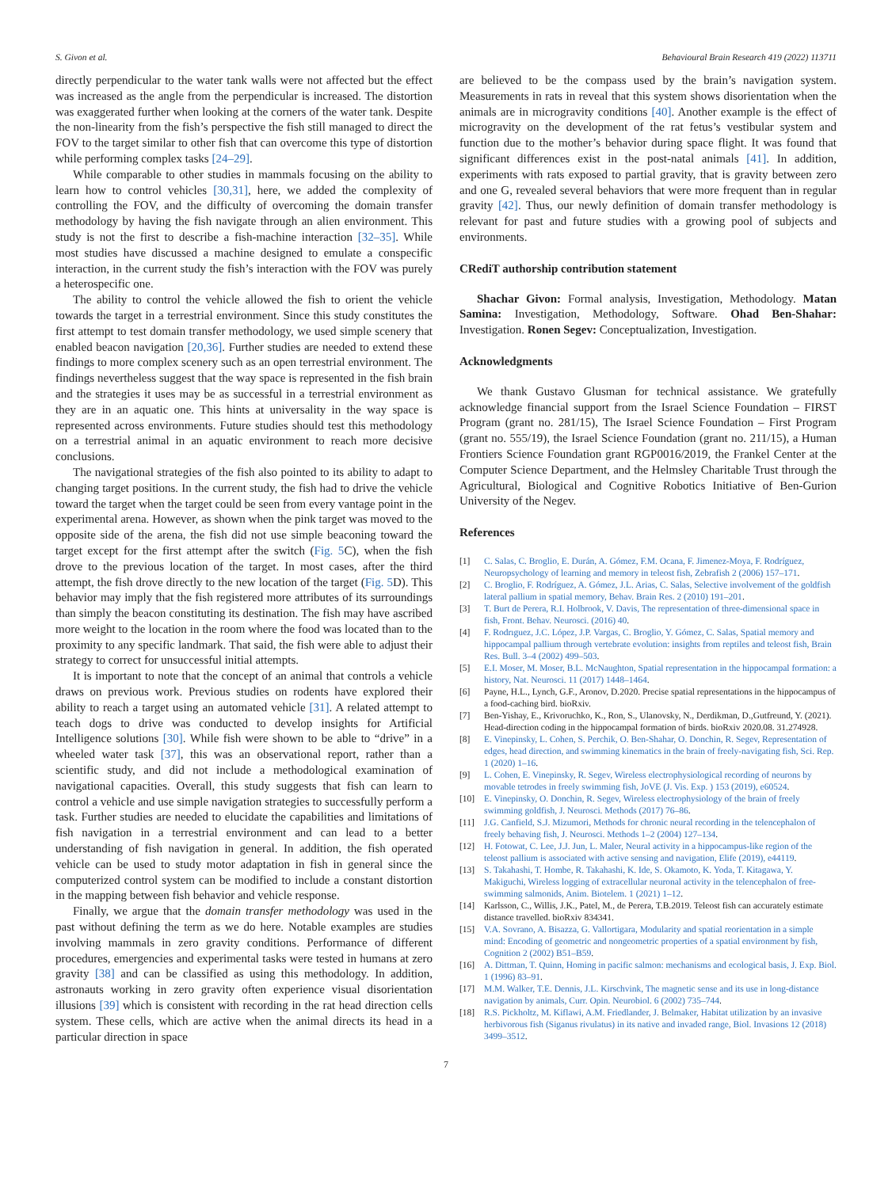S. Givon et al. Behavioural Brain Research 419 (2022) 113711
directly perpendicular to the water tank walls were not affected but the effect was increased as the angle from the perpendicular is increased. The distortion was exaggerated further when looking at the corners of the water tank. Despite the non-linearity from the fish’s perspective the fish still managed to direct the FOV to the target similar to other fish that can overcome this type of distortion while performing complex tasks [24–29].
While comparable to other studies in mammals focusing on the ability to learn how to control vehicles [30,31], here, we added the complexity of controlling the FOV, and the difficulty of overcoming the domain transfer methodology by having the fish navigate through an alien environment. This study is not the first to describe a fish-machine interaction [32–35]. While most studies have discussed a machine designed to emulate a conspecific interaction, in the current study the fish’s interaction with the FOV was purely a heterospecific one.
The ability to control the vehicle allowed the fish to orient the vehicle towards the target in a terrestrial environment. Since this study constitutes the first attempt to test domain transfer methodology, we used simple scenery that enabled beacon navigation [20,36]. Further studies are needed to extend these findings to more complex scenery such as an open terrestrial environment. The findings nevertheless suggest that the way space is represented in the fish brain and the strategies it uses may be as successful in a terrestrial environment as they are in an aquatic one. This hints at universality in the way space is represented across environments. Future studies should test this methodology on a terrestrial animal in an aquatic environment to reach more decisive conclusions.
The navigational strategies of the fish also pointed to its ability to adapt to changing target positions. In the current study, the fish had to drive the vehicle toward the target when the target could be seen from every vantage point in the experimental arena. However, as shown when the pink target was moved to the opposite side of the arena, the fish did not use simple beaconing toward the target except for the first attempt after the switch (Fig. 5 C), when the fish drove to the previous location of the target. In most cases, after the third attempt, the fish drove directly to the new location of the target (Fig. 5 D). This behavior may imply that the fish registered more attributes of its surroundings than simply the beacon constituting its destination. The fish may have ascribed more weight to the location in the room where the food was located than to the proximity to any specific landmark. That said, the fish were able to adjust their strategy to correct for unsuccessful initial attempts.
It is important to note that the concept of an animal that controls a vehicle draws on previous work. Previous studies on rodents have explored their ability to reach a target using an automated vehicle [31]. A related attempt to teach dogs to drive was conducted to develop insights for Artificial Intelligence solutions [30]. While fish were shown to be able to “drive” in a wheeled water task [37], this was an observational report, rather than a scientific study, and did not include a methodological examination of navigational capacities. Overall, this study suggests that fish can learn to control a vehicle and use simple navigation strategies to successfully perform a task. Further studies are needed to elucidate the capabilities and limitations of fish navigation in a terrestrial environment and can lead to a better understanding of fish navigation in general. In addition, the fish operated vehicle can be used to study motor adaptation in fish in general since the computerized control system can be modified to include a constant distortion in the mapping between fish behavior and vehicle response.
Finally, we argue that the domain transfer methodology was used in the past without defining the term as we do here. Notable examples are studies involving mammals in zero gravity conditions. Performance of different procedures, emergencies and experimental tasks were tested in humans at zero gravity [38] and can be classified as using this methodology. In addition, astronauts working in zero gravity often experience visual disorientation illusions [39] which is consistent with recording in the rat head direction cells system. These cells, which are active when the animal directs its head in a particular direction in space
are believed to be the compass used by the brain’s navigation system. Measurements in rats in reveal that this system shows disorientation when the animals are in microgravity conditions [40]. Another example is the effect of microgravity on the development of the rat fetus’s vestibular system and function due to the mother’s behavior during space flight. It was found that significant differences exist in the post-natal animals [41]. In addition, experiments with rats exposed to partial gravity, that is gravity between zero and one G, revealed several behaviors that were more frequent than in regular gravity [42]. Thus, our newly definition of domain transfer methodology is relevant for past and future studies with a growing pool of subjects and environments.
CRediT authorship contribution statement
Shachar Givon: Formal analysis, Investigation, Methodology. Matan Samina: Investigation, Methodology, Software. Ohad Ben-Shahar: Investigation. Ronen Segev: Conceptualization, Investigation.
Acknowledgments
We thank Gustavo Glusman for technical assistance. We gratefully acknowledge financial support from the Israel Science Foundation – FIRST Program (grant no. 281/15), The Israel Science Foundation – First Program (grant no. 555/19), the Israel Science Foundation (grant no. 211/15), a Human Frontiers Science Foundation grant RGP0016/2019, the Frankel Center at the Computer Science Department, and the Helmsley Charitable Trust through the Agricultural, Biological and Cognitive Robotics Initiative of Ben-Gurion University of the Negev.
References
[1] C. Salas, C. Broglio, E. Durán, A. Gómez, F.M. Ocana, F. Jimenez-Moya, F. Rodríguez, Neuropsychology of learning and memory in teleost fish, Zebrafish 2 (2006) 157–171.
[2] C. Broglio, F. Rodríguez, A. Gómez, J.L. Arias, C. Salas, Selective involvement of the goldfish lateral pallium in spatial memory, Behav. Brain Res. 2 (2010) 191–201.
[3] T. Burt de Perera, R.I. Holbrook, V. Davis, The representation of three-dimensional space in fish, Front. Behav. Neurosci. (2016) 40.
[4] F. Rodrıguez, J.C. López, J.P. Vargas, C. Broglio, Y. Gómez, C. Salas, Spatial memory and hippocampal pallium through vertebrate evolution: insights from reptiles and teleost fish, Brain Res. Bull. 3–4 (2002) 499–503.
[5] E.I. Moser, M. Moser, B.L. McNaughton, Spatial representation in the hippocampal formation: a history, Nat. Neurosci. 11 (2017) 1448–1464.
[6] Payne, H.L., Lynch, G.F., Aronov, D.2020. Precise spatial representations in the hippocampus of a food-caching bird. bioRxiv.
[7] Ben-Yishay, E., Krivoruchko, K., Ron, S., Ulanovsky, N., Derdikman, D.,Gutfreund, Y. (2021). Head-direction coding in the hippocampal formation of birds. bioRxiv 2020.08. 31.274928.
[8] E. Vinepinsky, L. Cohen, S. Perchik, O. Ben-Shahar, O. Donchin, R. Segev, Representation of edges, head direction, and swimming kinematics in the brain of freely-navigating fish, Sci. Rep. 1 (2020) 1–16.
[9] L. Cohen, E. Vinepinsky, R. Segev, Wireless electrophysiological recording of neurons by movable tetrodes in freely swimming fish, JoVE (J. Vis. Exp. ) 153 (2019), e60524.
[10] E. Vinepinsky, O. Donchin, R. Segev, Wireless electrophysiology of the brain of freely swimming goldfish, J. Neurosci. Methods (2017) 76–86.
[11] J.G. Canfield, S.J. Mizumori, Methods for chronic neural recording in the telencephalon of freely behaving fish, J. Neurosci. Methods 1–2 (2004) 127–134.
[12] H. Fotowat, C. Lee, J.J. Jun, L. Maler, Neural activity in a hippocampus-like region of the teleost pallium is associated with active sensing and navigation, Elife (2019), e44119.
[13] S. Takahashi, T. Hombe, R. Takahashi, K. Ide, S. Okamoto, K. Yoda, T. Kitagawa, Y. Makiguchi, Wireless logging of extracellular neuronal activity in the telencephalon of free-swimming salmonids, Anim. Biotelem. 1 (2021) 1–12.
[14] Karlsson, C., Willis, J.K., Patel, M., de Perera, T.B.2019. Teleost fish can accurately estimate distance travelled. bioRxiv 834341.
[15] V.A. Sovrano, A. Bisazza, G. Vallortigara, Modularity and spatial reorientation in a simple mind: Encoding of geometric and nongeometric properties of a spatial environment by fish, Cognition 2 (2002) B51–B59.
[16] A. Dittman, T. Quinn, Homing in pacific salmon: mechanisms and ecological basis, J. Exp. Biol. 1 (1996) 83–91.
[17] M.M. Walker, T.E. Dennis, J.L. Kirschvink, The magnetic sense and its use in long-distance navigation by animals, Curr. Opin. Neurobiol. 6 (2002) 735–744.
[18] R.S. Pickholtz, M. Kiflawi, A.M. Friedlander, J. Belmaker, Habitat utilization by an invasive herbivorous fish (Siganus rivulatus) in its native and invaded range, Biol. Invasions 12 (2018) 3499–3512.
7